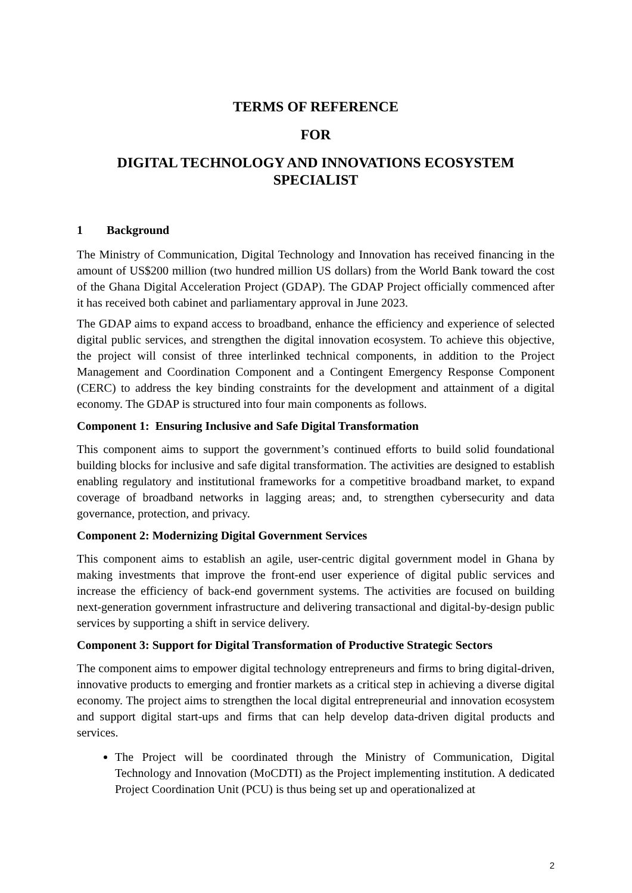TERMS OF REFERENCE
FOR
DIGITAL TECHNOLOGY AND INNOVATIONS ECOSYSTEM SPECIALIST
1 Background
The Ministry of Communication, Digital Technology and Innovation has received financing in the amount of US$200 million (two hundred million US dollars) from the World Bank toward the cost of the Ghana Digital Acceleration Project (GDAP). The GDAP Project officially commenced after it has received both cabinet and parliamentary approval in June 2023.
The GDAP aims to expand access to broadband, enhance the efficiency and experience of selected digital public services, and strengthen the digital innovation ecosystem. To achieve this objective, the project will consist of three interlinked technical components, in addition to the Project Management and Coordination Component and a Contingent Emergency Response Component (CERC) to address the key binding constraints for the development and attainment of a digital economy. The GDAP is structured into four main components as follows.
Component 1: Ensuring Inclusive and Safe Digital Transformation
This component aims to support the government’s continued efforts to build solid foundational building blocks for inclusive and safe digital transformation. The activities are designed to establish enabling regulatory and institutional frameworks for a competitive broadband market, to expand coverage of broadband networks in lagging areas; and, to strengthen cybersecurity and data governance, protection, and privacy.
Component 2: Modernizing Digital Government Services
This component aims to establish an agile, user-centric digital government model in Ghana by making investments that improve the front-end user experience of digital public services and increase the efficiency of back-end government systems. The activities are focused on building next-generation government infrastructure and delivering transactional and digital-by-design public services by supporting a shift in service delivery.
Component 3: Support for Digital Transformation of Productive Strategic Sectors
The component aims to empower digital technology entrepreneurs and firms to bring digital-driven, innovative products to emerging and frontier markets as a critical step in achieving a diverse digital economy. The project aims to strengthen the local digital entrepreneurial and innovation ecosystem and support digital start-ups and firms that can help develop data-driven digital products and services.
The Project will be coordinated through the Ministry of Communication, Digital Technology and Innovation (MoCDTI) as the Project implementing institution. A dedicated Project Coordination Unit (PCU) is thus being set up and operationalized at
2